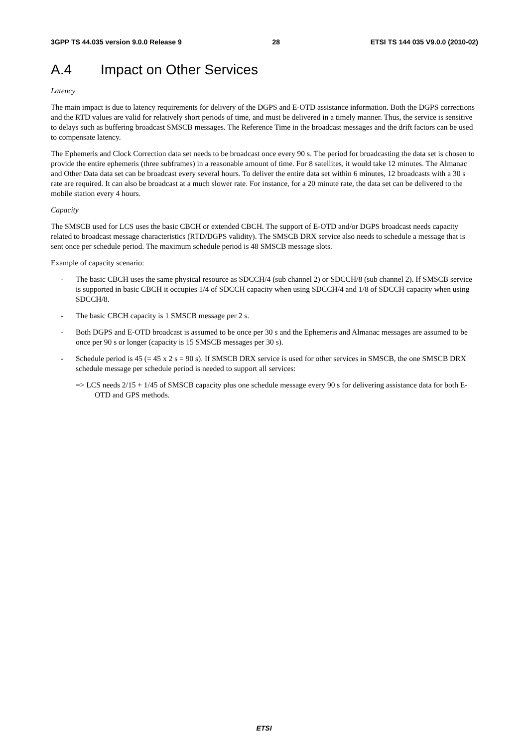3GPP TS 44.035 version 9.0.0 Release 9 28 ETSI TS 144 035 V9.0.0 (2010-02)
A.4 Impact on Other Services
Latency
The main impact is due to latency requirements for delivery of the DGPS and E-OTD assistance information. Both the DGPS corrections and the RTD values are valid for relatively short periods of time, and must be delivered in a timely manner. Thus, the service is sensitive to delays such as buffering broadcast SMSCB messages. The Reference Time in the broadcast messages and the drift factors can be used to compensate latency.
The Ephemeris and Clock Correction data set needs to be broadcast once every 90 s. The period for broadcasting the data set is chosen to provide the entire ephemeris (three subframes) in a reasonable amount of time. For 8 satellites, it would take 12 minutes. The Almanac and Other Data data set can be broadcast every several hours. To deliver the entire data set within 6 minutes, 12 broadcasts with a 30 s rate are required. It can also be broadcast at a much slower rate. For instance, for a 20 minute rate, the data set can be delivered to the mobile station every 4 hours.
Capacity
The SMSCB used for LCS uses the basic CBCH or extended CBCH. The support of E-OTD and/or DGPS broadcast needs capacity related to broadcast message characteristics (RTD/DGPS validity). The SMSCB DRX service also needs to schedule a message that is sent once per schedule period. The maximum schedule period is 48 SMSCB message slots.
Example of capacity scenario:
- The basic CBCH uses the same physical resource as SDCCH/4 (sub channel 2) or SDCCH/8 (sub channel 2). If SMSCB service is supported in basic CBCH it occupies 1/4 of SDCCH capacity when using SDCCH/4 and 1/8 of SDCCH capacity when using SDCCH/8.
- The basic CBCH capacity is 1 SMSCB message per 2 s.
- Both DGPS and E-OTD broadcast is assumed to be once per 30 s and the Ephemeris and Almanac messages are assumed to be once per 90 s or longer (capacity is 15 SMSCB messages per 30 s).
- Schedule period is 45 (= 45 x 2 s = 90 s). If SMSCB DRX service is used for other services in SMSCB, the one SMSCB DRX schedule message per schedule period is needed to support all services:
=> LCS needs 2/15 + 1/45 of SMSCB capacity plus one schedule message every 90 s for delivering assistance data for both E-OTD and GPS methods.
ETSI